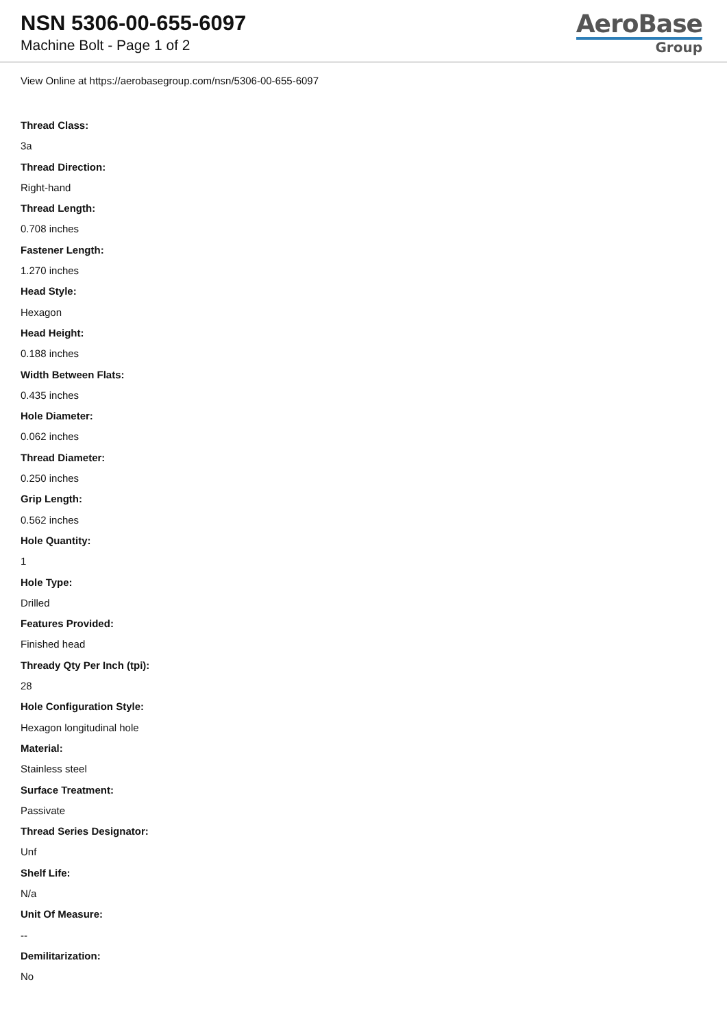NSN 5306-00-655-6097
Machine Bolt - Page 1 of 2
AeroBase
Group
View Online at https://aerobasegroup.com/nsn/5306-00-655-6097
Thread Class:
3a
Thread Direction:
Right-hand
Thread Length:
0.708 inches
Fastener Length:
1.270 inches
Head Style:
Hexagon
Head Height:
0.188 inches
Width Between Flats:
0.435 inches
Hole Diameter:
0.062 inches
Thread Diameter:
0.250 inches
Grip Length:
0.562 inches
Hole Quantity:
1
Hole Type:
Drilled
Features Provided:
Finished head
Thready Qty Per Inch (tpi):
28
Hole Configuration Style:
Hexagon longitudinal hole
Material:
Stainless steel
Surface Treatment:
Passivate
Thread Series Designator:
Unf
Shelf Life:
N/a
Unit Of Measure:
--
Demilitarization:
No